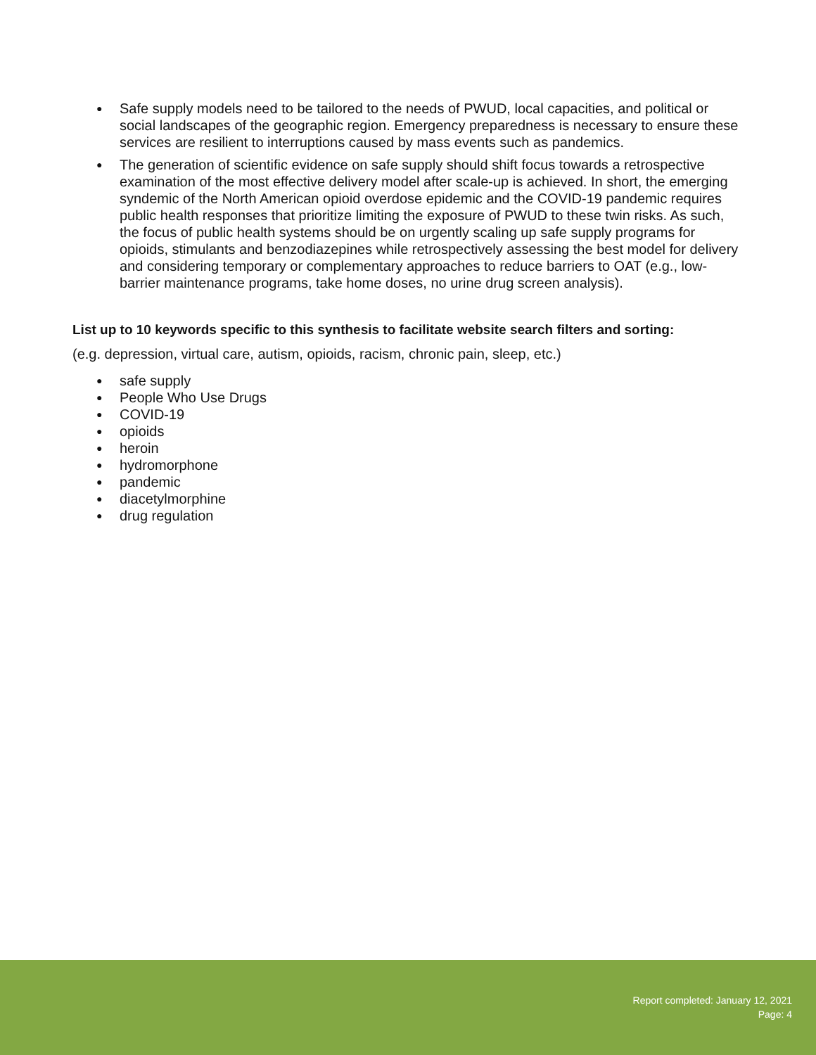Safe supply models need to be tailored to the needs of PWUD, local capacities, and political or social landscapes of the geographic region. Emergency preparedness is necessary to ensure these services are resilient to interruptions caused by mass events such as pandemics.
The generation of scientific evidence on safe supply should shift focus towards a retrospective examination of the most effective delivery model after scale-up is achieved. In short, the emerging syndemic of the North American opioid overdose epidemic and the COVID-19 pandemic requires public health responses that prioritize limiting the exposure of PWUD to these twin risks. As such, the focus of public health systems should be on urgently scaling up safe supply programs for opioids, stimulants and benzodiazepines while retrospectively assessing the best model for delivery and considering temporary or complementary approaches to reduce barriers to OAT (e.g., low-barrier maintenance programs, take home doses, no urine drug screen analysis).
List up to 10 keywords specific to this synthesis to facilitate website search filters and sorting:
(e.g. depression, virtual care, autism, opioids, racism, chronic pain, sleep, etc.)
safe supply
People Who Use Drugs
COVID-19
opioids
heroin
hydromorphone
pandemic
diacetylmorphine
drug regulation
Report completed: January 12, 2021
Page: 4